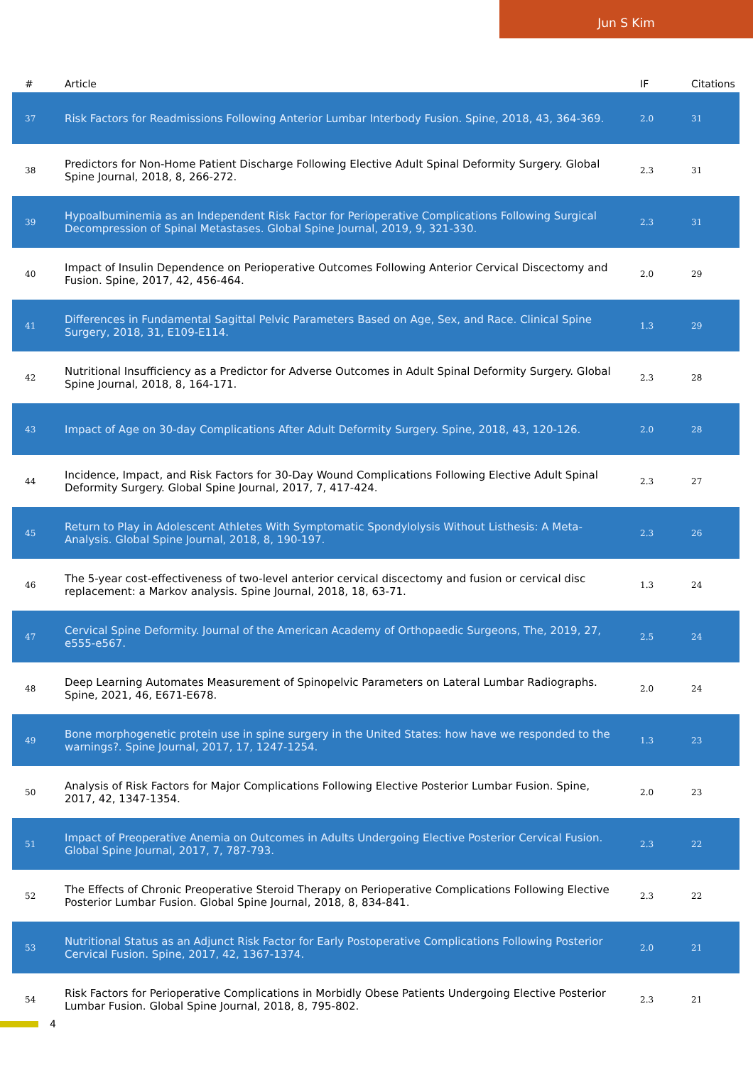Jun S Kim
| # | Article | IF | Citations |
| --- | --- | --- | --- |
| 37 | Risk Factors for Readmissions Following Anterior Lumbar Interbody Fusion. Spine, 2018, 43, 364-369. | 2.0 | 31 |
| 38 | Predictors for Non-Home Patient Discharge Following Elective Adult Spinal Deformity Surgery. Global Spine Journal, 2018, 8, 266-272. | 2.3 | 31 |
| 39 | Hypoalbuminemia as an Independent Risk Factor for Perioperative Complications Following Surgical Decompression of Spinal Metastases. Global Spine Journal, 2019, 9, 321-330. | 2.3 | 31 |
| 40 | Impact of Insulin Dependence on Perioperative Outcomes Following Anterior Cervical Discectomy and Fusion. Spine, 2017, 42, 456-464. | 2.0 | 29 |
| 41 | Differences in Fundamental Sagittal Pelvic Parameters Based on Age, Sex, and Race. Clinical Spine Surgery, 2018, 31, E109-E114. | 1.3 | 29 |
| 42 | Nutritional Insufficiency as a Predictor for Adverse Outcomes in Adult Spinal Deformity Surgery. Global Spine Journal, 2018, 8, 164-171. | 2.3 | 28 |
| 43 | Impact of Age on 30-day Complications After Adult Deformity Surgery. Spine, 2018, 43, 120-126. | 2.0 | 28 |
| 44 | Incidence, Impact, and Risk Factors for 30-Day Wound Complications Following Elective Adult Spinal Deformity Surgery. Global Spine Journal, 2017, 7, 417-424. | 2.3 | 27 |
| 45 | Return to Play in Adolescent Athletes With Symptomatic Spondylolysis Without Listhesis: A Meta-Analysis. Global Spine Journal, 2018, 8, 190-197. | 2.3 | 26 |
| 46 | The 5-year cost-effectiveness of two-level anterior cervical discectomy and fusion or cervical disc replacement: a Markov analysis. Spine Journal, 2018, 18, 63-71. | 1.3 | 24 |
| 47 | Cervical Spine Deformity. Journal of the American Academy of Orthopaedic Surgeons, The, 2019, 27, e555-e567. | 2.5 | 24 |
| 48 | Deep Learning Automates Measurement of Spinopelvic Parameters on Lateral Lumbar Radiographs. Spine, 2021, 46, E671-E678. | 2.0 | 24 |
| 49 | Bone morphogenetic protein use in spine surgery in the United States: how have we responded to the warnings?. Spine Journal, 2017, 17, 1247-1254. | 1.3 | 23 |
| 50 | Analysis of Risk Factors for Major Complications Following Elective Posterior Lumbar Fusion. Spine, 2017, 42, 1347-1354. | 2.0 | 23 |
| 51 | Impact of Preoperative Anemia on Outcomes in Adults Undergoing Elective Posterior Cervical Fusion. Global Spine Journal, 2017, 7, 787-793. | 2.3 | 22 |
| 52 | The Effects of Chronic Preoperative Steroid Therapy on Perioperative Complications Following Elective Posterior Lumbar Fusion. Global Spine Journal, 2018, 8, 834-841. | 2.3 | 22 |
| 53 | Nutritional Status as an Adjunct Risk Factor for Early Postoperative Complications Following Posterior Cervical Fusion. Spine, 2017, 42, 1367-1374. | 2.0 | 21 |
| 54 | Risk Factors for Perioperative Complications in Morbidly Obese Patients Undergoing Elective Posterior Lumbar Fusion. Global Spine Journal, 2018, 8, 795-802. | 2.3 | 21 |
4